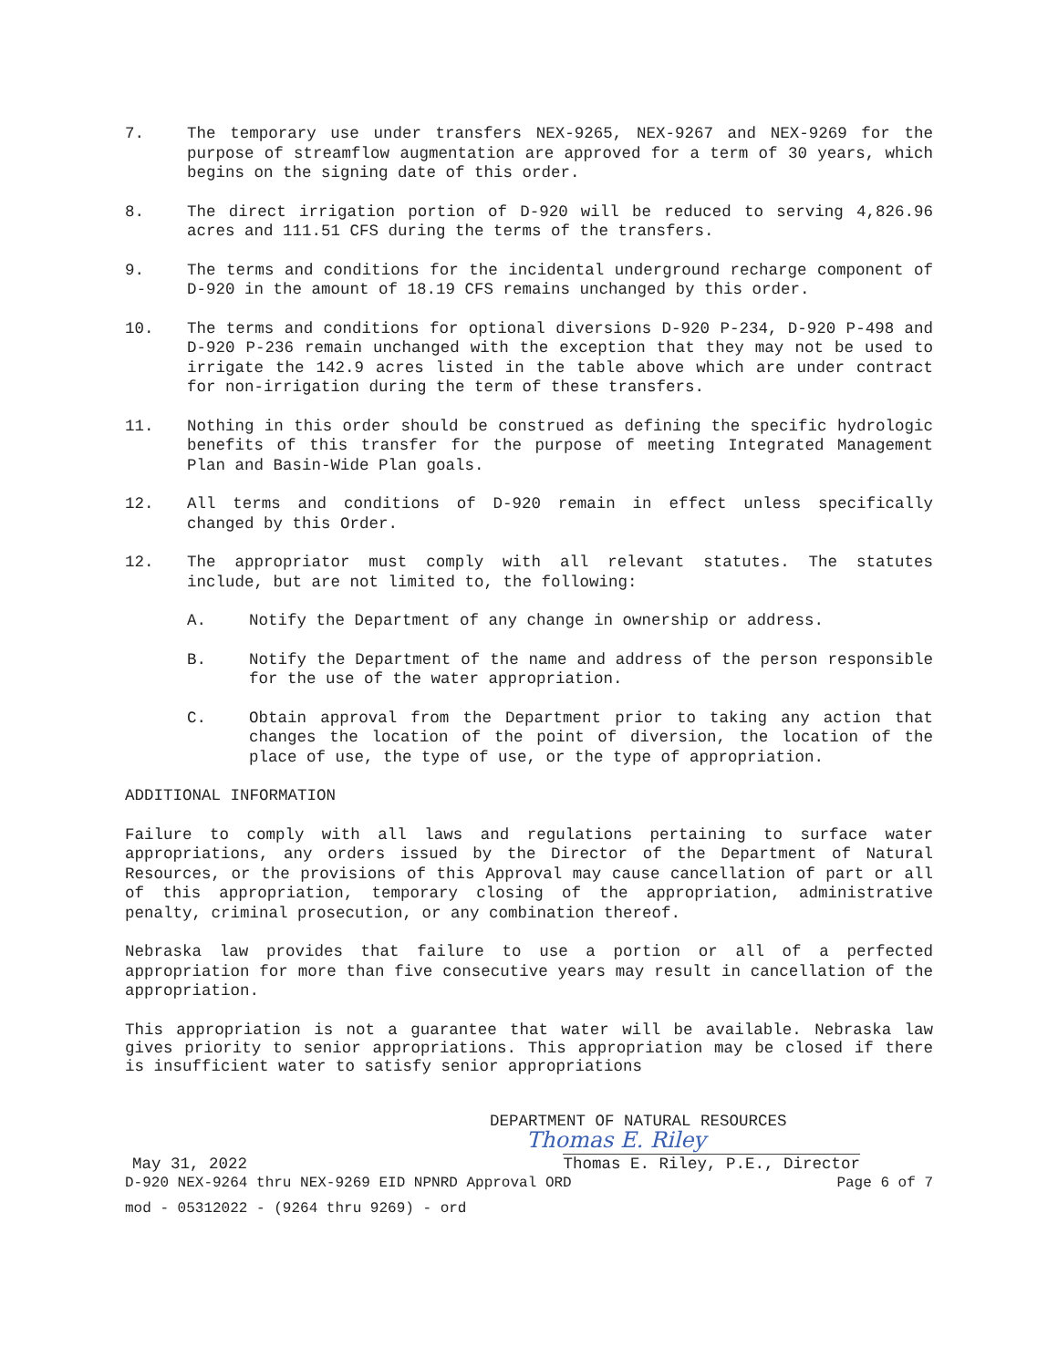7. The temporary use under transfers NEX-9265, NEX-9267 and NEX-9269 for the purpose of streamflow augmentation are approved for a term of 30 years, which begins on the signing date of this order.
8. The direct irrigation portion of D-920 will be reduced to serving 4,826.96 acres and 111.51 CFS during the terms of the transfers.
9. The terms and conditions for the incidental underground recharge component of D-920 in the amount of 18.19 CFS remains unchanged by this order.
10. The terms and conditions for optional diversions D-920 P-234, D-920 P-498 and D-920 P-236 remain unchanged with the exception that they may not be used to irrigate the 142.9 acres listed in the table above which are under contract for non-irrigation during the term of these transfers.
11. Nothing in this order should be construed as defining the specific hydrologic benefits of this transfer for the purpose of meeting Integrated Management Plan and Basin-Wide Plan goals.
12. All terms and conditions of D-920 remain in effect unless specifically changed by this Order.
12. The appropriator must comply with all relevant statutes. The statutes include, but are not limited to, the following:
A. Notify the Department of any change in ownership or address.
B. Notify the Department of the name and address of the person responsible for the use of the water appropriation.
C. Obtain approval from the Department prior to taking any action that changes the location of the point of diversion, the location of the place of use, the type of use, or the type of appropriation.
ADDITIONAL INFORMATION
Failure to comply with all laws and regulations pertaining to surface water appropriations, any orders issued by the Director of the Department of Natural Resources, or the provisions of this Approval may cause cancellation of part or all of this appropriation, temporary closing of the appropriation, administrative penalty, criminal prosecution, or any combination thereof.
Nebraska law provides that failure to use a portion or all of a perfected appropriation for more than five consecutive years may result in cancellation of the appropriation.
This appropriation is not a guarantee that water will be available. Nebraska law gives priority to senior appropriations. This appropriation may be closed if there is insufficient water to satisfy senior appropriations
DEPARTMENT OF NATURAL RESOURCES
Thomas E. Riley
May 31, 2022 Thomas E. Riley, P.E., Director
D-920 NEX-9264 thru NEX-9269 EID NPNRD Approval ORD Page 6 of 7
mod - 05312022 - (9264 thru 9269) - ord